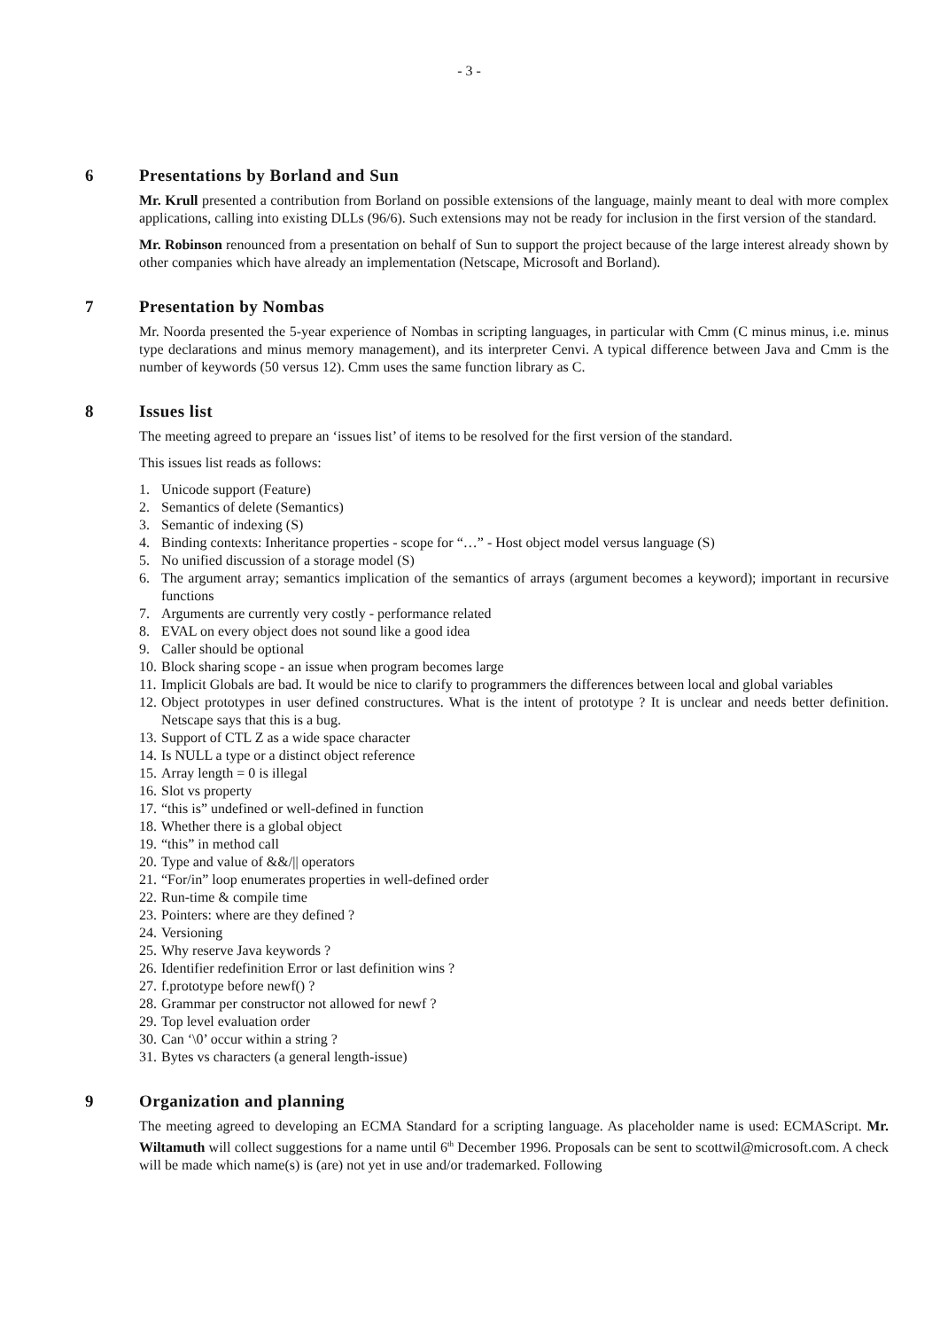- 3 -
6 Presentations by Borland and Sun
Mr. Krull presented a contribution from Borland on possible extensions of the language, mainly meant to deal with more complex applications, calling into existing DLLs (96/6). Such extensions may not be ready for inclusion in the first version of the standard.
Mr. Robinson renounced from a presentation on behalf of Sun to support the project because of the large interest already shown by other companies which have already an implementation (Netscape, Microsoft and Borland).
7 Presentation by Nombas
Mr. Noorda presented the 5-year experience of Nombas in scripting languages, in particular with Cmm (C minus minus, i.e. minus type declarations and minus memory management), and its interpreter Cenvi. A typical difference between Java and Cmm is the number of keywords (50 versus 12). Cmm uses the same function library as C.
8 Issues list
The meeting agreed to prepare an ‘issues list’ of items to be resolved for the first version of the standard.
This issues list reads as follows:
1. Unicode support (Feature)
2. Semantics of delete (Semantics)
3. Semantic of indexing (S)
4. Binding contexts: Inheritance properties - scope for “…” - Host object model versus language (S)
5. No unified discussion of a storage model (S)
6. The argument array; semantics implication of the semantics of arrays (argument becomes a keyword); important in recursive functions
7. Arguments are currently very costly - performance related
8. EVAL on every object does not sound like a good idea
9. Caller should be optional
10. Block sharing scope - an issue when program becomes large
11. Implicit Globals are bad. It would be nice to clarify to programmers the differences between local and global variables
12. Object prototypes in user defined constructures. What is the intent of prototype ? It is unclear and needs better definition. Netscape says that this is a bug.
13. Support of CTL Z as a wide space character
14. Is NULL a type or a distinct object reference
15. Array length = 0 is illegal
16. Slot vs property
17. “this is” undefined or well-defined in function
18. Whether there is a global object
19. “this” in method call
20. Type and value of &&/|| operators
21. “For/in” loop enumerates properties in well-defined order
22. Run-time & compile time
23. Pointers: where are they defined ?
24. Versioning
25. Why reserve Java keywords ?
26. Identifier redefinition Error or last definition wins ?
27. f.prototype before newf() ?
28. Grammar per constructor not allowed for newf ?
29. Top level evaluation order
30. Can ‘\0’ occur within a string ?
31. Bytes vs characters (a general length-issue)
9 Organization and planning
The meeting agreed to developing an ECMA Standard for a scripting language. As placeholder name is used: ECMAScript. Mr. Wiltamuth will collect suggestions for a name until 6<sup>th</sup> December 1996. Proposals can be sent to scottwil@microsoft.com. A check will be made which name(s) is (are) not yet in use and/or trademarked. Following